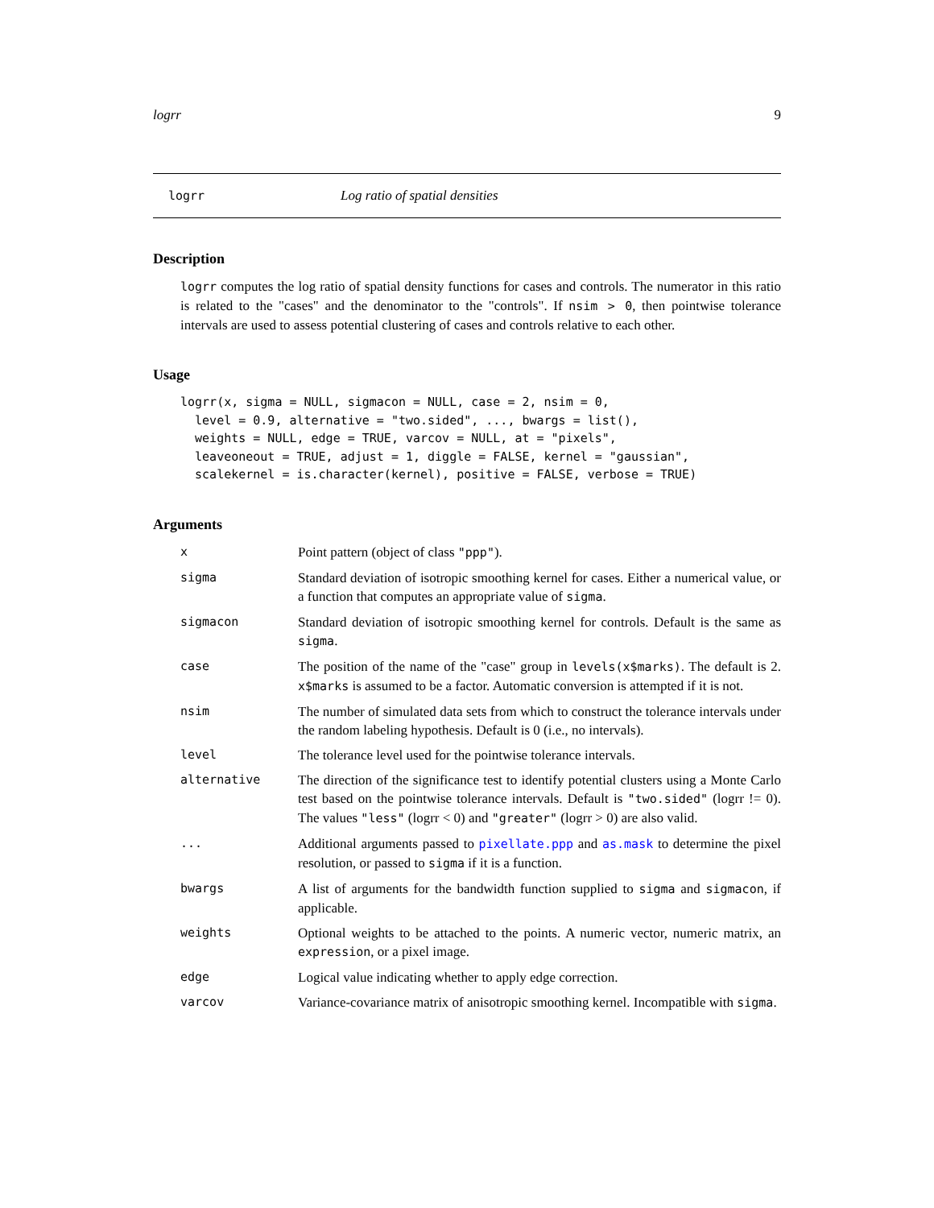logrr 9
logrr Log ratio of spatial densities
Description
logrr computes the log ratio of spatial density functions for cases and controls. The numerator in this ratio is related to the "cases" and the denominator to the "controls". If nsim > 0, then pointwise tolerance intervals are used to assess potential clustering of cases and controls relative to each other.
Usage
logrr(x, sigma = NULL, sigmacon = NULL, case = 2, nsim = 0,
  level = 0.9, alternative = "two.sided", ..., bwargs = list(),
  weights = NULL, edge = TRUE, varcov = NULL, at = "pixels",
  leaveoneout = TRUE, adjust = 1, diggle = FALSE, kernel = "gaussian",
  scalekernel = is.character(kernel), positive = FALSE, verbose = TRUE)
Arguments
| x | Point pattern (object of class "ppp" ). |
| sigma | Standard deviation of isotropic smoothing kernel for cases. Either a numerical value, or a function that computes an appropriate value of sigma . |
| sigmacon | Standard deviation of isotropic smoothing kernel for controls. Default is the same as sigma . |
| case | The position of the name of the "case" group in levels(x$marks) . The default is 2. x$marks is assumed to be a factor. Automatic conversion is attempted if it is not. |
| nsim | The number of simulated data sets from which to construct the tolerance intervals under the random labeling hypothesis. Default is 0 (i.e., no intervals). |
| level | The tolerance level used for the pointwise tolerance intervals. |
| alternative | The direction of the significance test to identify potential clusters using a Monte Carlo test based on the pointwise tolerance intervals. Default is "two.sided" (logrr != 0). The values "less" (logrr < 0) and "greater" (logrr > 0) are also valid. |
| ... | Additional arguments passed to pixellate.ppp and as.mask to determine the pixel resolution, or passed to sigma if it is a function. |
| bwargs | A list of arguments for the bandwidth function supplied to sigma and sigmacon , if applicable. |
| weights | Optional weights to be attached to the points. A numeric vector, numeric matrix, an expression , or a pixel image. |
| edge | Logical value indicating whether to apply edge correction. |
| varcov | Variance-covariance matrix of anisotropic smoothing kernel. Incompatible with sigma . |